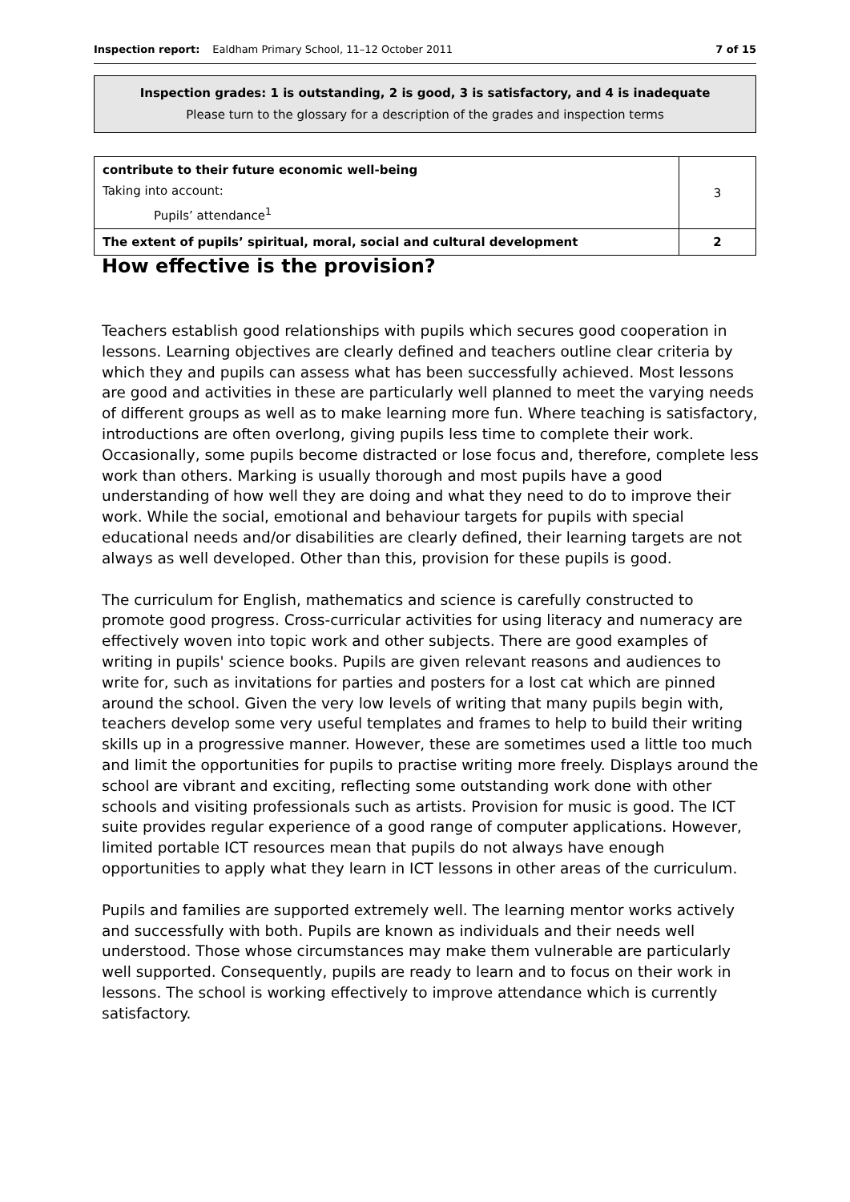Inspection report: Ealdham Primary School, 11–12 October 2011 7 of 15
Inspection grades: 1 is outstanding, 2 is good, 3 is satisfactory, and 4 is inadequate
Please turn to the glossary for a description of the grades and inspection terms
| contribute to their future economic well-being Taking into account: Pupils’ attendance<sup>1</sup> | 3 |
| The extent of pupils’ spiritual, moral, social and cultural development | 2 |
How effective is the provision?
Teachers establish good relationships with pupils which secures good cooperation in lessons. Learning objectives are clearly defined and teachers outline clear criteria by which they and pupils can assess what has been successfully achieved. Most lessons are good and activities in these are particularly well planned to meet the varying needs of different groups as well as to make learning more fun. Where teaching is satisfactory, introductions are often overlong, giving pupils less time to complete their work. Occasionally, some pupils become distracted or lose focus and, therefore, complete less work than others. Marking is usually thorough and most pupils have a good understanding of how well they are doing and what they need to do to improve their work. While the social, emotional and behaviour targets for pupils with special educational needs and/or disabilities are clearly defined, their learning targets are not always as well developed. Other than this, provision for these pupils is good.
The curriculum for English, mathematics and science is carefully constructed to promote good progress. Cross-curricular activities for using literacy and numeracy are effectively woven into topic work and other subjects. There are good examples of writing in pupils' science books. Pupils are given relevant reasons and audiences to write for, such as invitations for parties and posters for a lost cat which are pinned around the school. Given the very low levels of writing that many pupils begin with, teachers develop some very useful templates and frames to help to build their writing skills up in a progressive manner. However, these are sometimes used a little too much and limit the opportunities for pupils to practise writing more freely. Displays around the school are vibrant and exciting, reflecting some outstanding work done with other schools and visiting professionals such as artists. Provision for music is good. The ICT suite provides regular experience of a good range of computer applications. However, limited portable ICT resources mean that pupils do not always have enough opportunities to apply what they learn in ICT lessons in other areas of the curriculum.
Pupils and families are supported extremely well. The learning mentor works actively and successfully with both. Pupils are known as individuals and their needs well understood. Those whose circumstances may make them vulnerable are particularly well supported. Consequently, pupils are ready to learn and to focus on their work in lessons. The school is working effectively to improve attendance which is currently satisfactory.